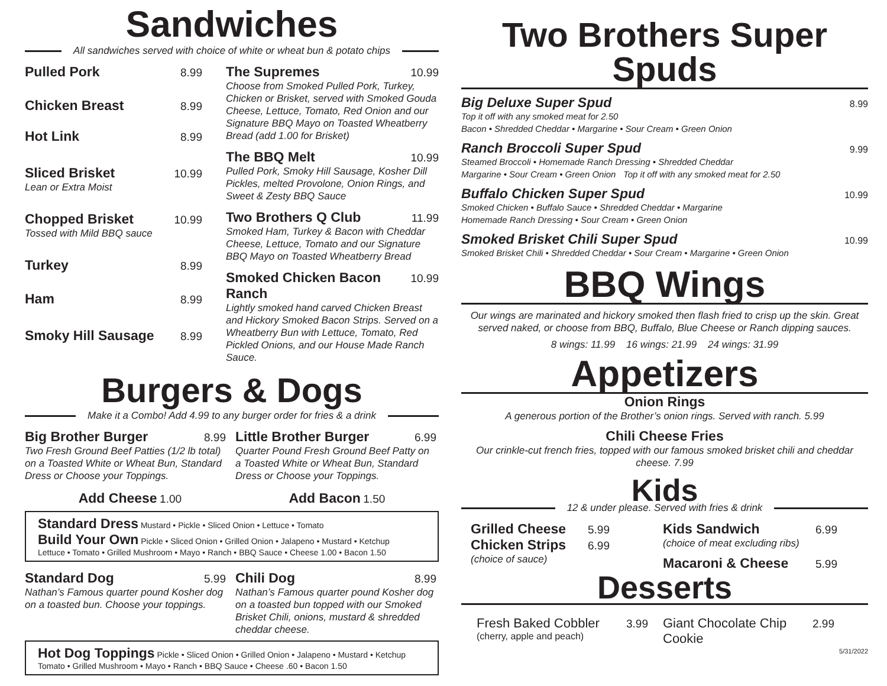Sandwiches
All sandwiches served with choice of white or wheat bun & potato chips
Pulled Pork 8.99
Chicken Breast 8.99
Hot Link 8.99
Sliced Brisket 10.99
Lean or Extra Moist
Chopped Brisket 10.99
Tossed with Mild BBQ sauce
Turkey 8.99
Ham 8.99
Smoky Hill Sausage 8.99
The Supremes 10.99
Choose from Smoked Pulled Pork, Turkey, Chicken or Brisket, served with Smoked Gouda Cheese, Lettuce, Tomato, Red Onion and our Signature BBQ Mayo on Toasted Wheatberry Bread (add 1.00 for Brisket)
The BBQ Melt 10.99
Pulled Pork, Smoky Hill Sausage, Kosher Dill Pickles, melted Provolone, Onion Rings, and Sweet & Zesty BBQ Sauce
Two Brothers Q Club 11.99
Smoked Ham, Turkey & Bacon with Cheddar Cheese, Lettuce, Tomato and our Signature BBQ Mayo on Toasted Wheatberry Bread
Smoked Chicken Bacon Ranch 10.99
Lightly smoked hand carved Chicken Breast and Hickory Smoked Bacon Strips. Served on a Wheatberry Bun with Lettuce, Tomato, Red Pickled Onions, and our House Made Ranch Sauce.
Burgers & Dogs
Make it a Combo! Add 4.99 to any burger order for fries & a drink
Big Brother Burger 8.99
Two Fresh Ground Beef Patties (1/2 lb total) on a Toasted White or Wheat Bun, Standard Dress or Choose your Toppings.
Little Brother Burger 6.99
Quarter Pound Fresh Ground Beef Patty on a Toasted White or Wheat Bun, Standard Dress or Choose your Toppings.
Add Cheese 1.00 Add Bacon 1.50
Standard Dress Mustard • Pickle • Sliced Onion • Lettuce • Tomato
Build Your Own Pickle • Sliced Onion • Grilled Onion • Jalapeno • Mustard • Ketchup
Lettuce • Tomato • Grilled Mushroom • Mayo • Ranch • BBQ Sauce • Cheese 1.00 • Bacon 1.50
Standard Dog 5.99
Nathan’s Famous quarter pound Kosher dog on a toasted bun. Choose your toppings.
Chili Dog 8.99
Nathan’s Famous quarter pound Kosher dog on a toasted bun topped with our Smoked Brisket Chili, onions, mustard & shredded cheddar cheese.
Hot Dog Toppings Pickle • Sliced Onion • Grilled Onion • Jalapeno • Mustard • Ketchup
Tomato • Grilled Mushroom • Mayo • Ranch • BBQ Sauce • Cheese .60 • Bacon 1.50
Two Brothers Super Spuds
Big Deluxe Super Spud 8.99
Top it off with any smoked meat for 2.50
Bacon • Shredded Cheddar • Margarine • Sour Cream • Green Onion
Ranch Broccoli Super Spud 9.99
Steamed Broccoli • Homemade Ranch Dressing • Shredded Cheddar
Margarine • Sour Cream • Green Onion Top it off with any smoked meat for 2.50
Buffalo Chicken Super Spud 10.99
Smoked Chicken • Buffalo Sauce • Shredded Cheddar • Margarine
Homemade Ranch Dressing • Sour Cream • Green Onion
Smoked Brisket Chili Super Spud 10.99
Smoked Brisket Chili • Shredded Cheddar • Sour Cream • Margarine • Green Onion
BBQ Wings
Our wings are marinated and hickory smoked then flash fried to crisp up the skin. Great served naked, or choose from BBQ, Buffalo, Blue Cheese or Ranch dipping sauces.
8 wings: 11.99 16 wings: 21.99 24 wings: 31.99
Appetizers
Onion Rings
A generous portion of the Brother’s onion rings. Served with ranch. 5.99
Chili Cheese Fries
Our crinkle-cut french fries, topped with our famous smoked brisket chili and cheddar cheese. 7.99
Kids
12 & under please. Served with fries & drink
Grilled Cheese 5.99
Chicken Strips 6.99
(choice of sauce)
Kids Sandwich 6.99
(choice of meat excluding ribs)
Macaroni & Cheese 5.99
Desserts
Fresh Baked Cobbler 3.99
(cherry, apple and peach)
Giant Chocolate Chip Cookie 2.99
5/31/2022